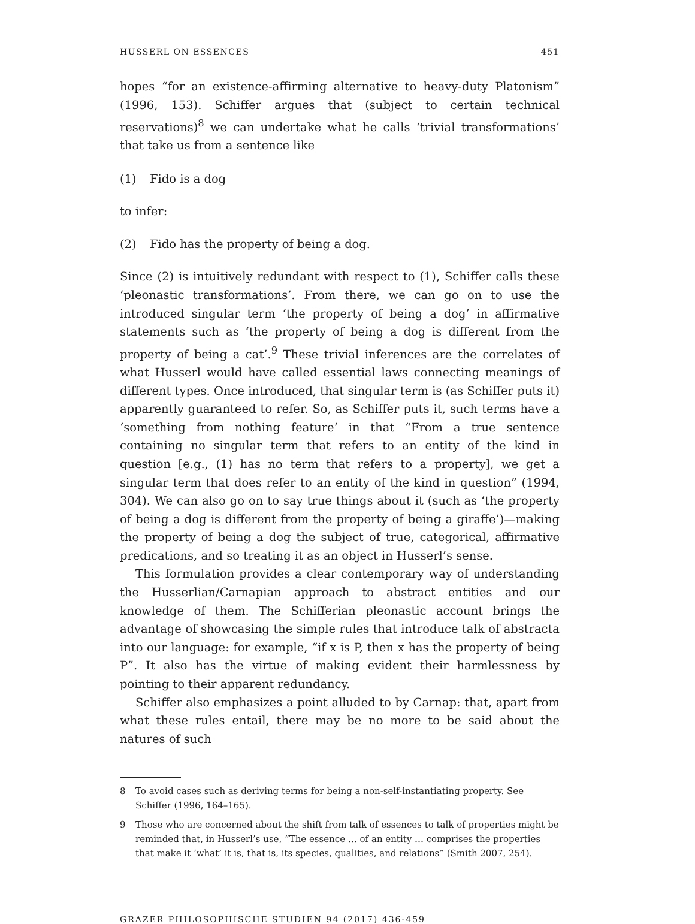HUSSERL ON ESSENCES 451
hopes “for an existence-affirming alternative to heavy-duty Platonism” (1996, 153). Schiffer argues that (subject to certain technical reservations)<sup>8</sup> we can undertake what he calls ‘trivial transformations’ that take us from a sentence like
(1) Fido is a dog
to infer:
(2) Fido has the property of being a dog.
Since (2) is intuitively redundant with respect to (1), Schiffer calls these ‘pleonastic transformations’. From there, we can go on to use the introduced singular term ‘the property of being a dog’ in affirmative statements such as ‘the property of being a dog is different from the property of being a cat’.<sup>9</sup> These trivial inferences are the correlates of what Husserl would have called essential laws connecting meanings of different types. Once introduced, that singular term is (as Schiffer puts it) apparently guaranteed to refer. So, as Schiffer puts it, such terms have a ‘something from nothing feature’ in that “From a true sentence containing no singular term that refers to an entity of the kind in question [e.g., (1) has no term that refers to a property], we get a singular term that does refer to an entity of the kind in question” (1994, 304). We can also go on to say true things about it (such as ‘the property of being a dog is different from the property of being a giraffe’)—making the property of being a dog the subject of true, categorical, affirmative predications, and so treating it as an object in Husserl’s sense.
This formulation provides a clear contemporary way of understanding the Husserlian/Carnapian approach to abstract entities and our knowledge of them. The Schifferian pleonastic account brings the advantage of showcasing the simple rules that introduce talk of abstracta into our language: for example, “if x is P, then x has the property of being P”. It also has the virtue of making evident their harmlessness by pointing to their apparent redundancy.
Schiffer also emphasizes a point alluded to by Carnap: that, apart from what these rules entail, there may be no more to be said about the natures of such
8 To avoid cases such as deriving terms for being a non-self-instantiating property. See Schiffer (1996, 164–165).
9 Those who are concerned about the shift from talk of essences to talk of properties might be reminded that, in Husserl’s use, “The essence … of an entity … comprises the properties that make it ‘what’ it is, that is, its species, qualities, and relations” (Smith 2007, 254).
GRAZER PHILOSOPHISCHE STUDIEN 94 (2017) 436-459